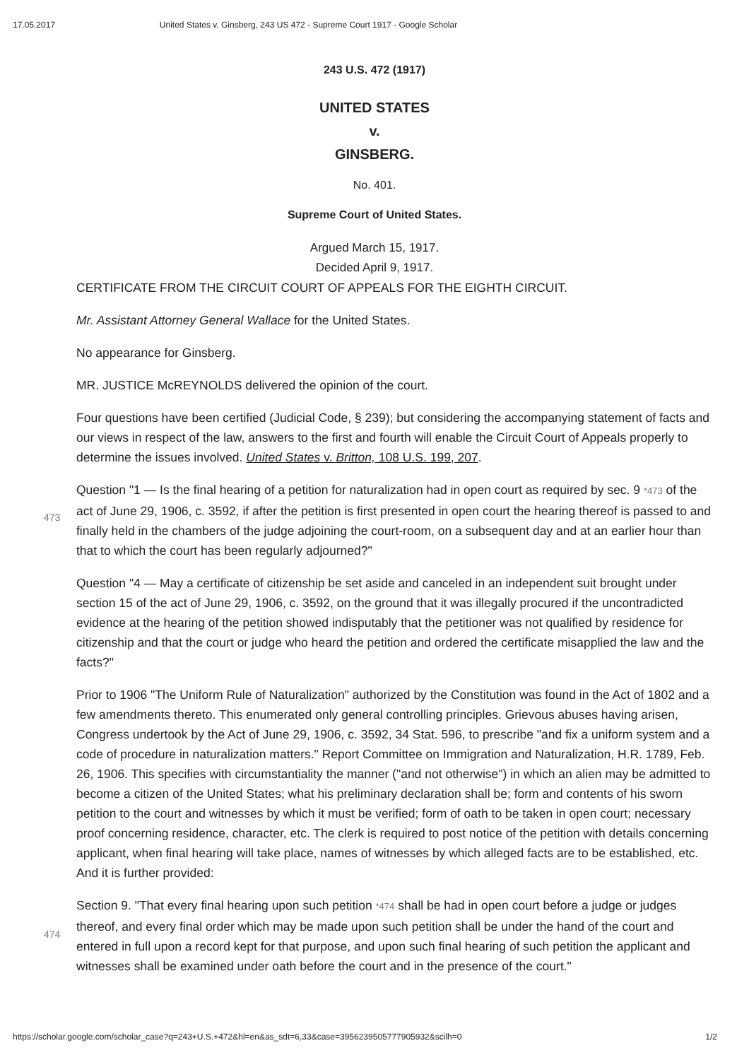17.05.2017 United States v. Ginsberg, 243 US 472 - Supreme Court 1917 - Google Scholar
243 U.S. 472 (1917)
UNITED STATES
v.
GINSBERG.
No. 401.
Supreme Court of United States.
Argued March 15, 1917.
Decided April 9, 1917.
CERTIFICATE FROM THE CIRCUIT COURT OF APPEALS FOR THE EIGHTH CIRCUIT.
Mr. Assistant Attorney General Wallace for the United States.
No appearance for Ginsberg.
MR. JUSTICE McREYNOLDS delivered the opinion of the court.
Four questions have been certified (Judicial Code, § 239); but considering the accompanying statement of facts and our views in respect of the law, answers to the first and fourth will enable the Circuit Court of Appeals properly to determine the issues involved. United States v. Britton, 108 U.S. 199, 207.
Question "1 — Is the final hearing of a petition for naturalization had in open court as required by sec. 9
473
*473 of the act of June 29, 1906, c. 3592, if after the petition is first presented in open court the hearing thereof is passed to and finally held in the chambers of the judge adjoining the court-room, on a subsequent day and at an earlier hour than that to which the court has been regularly adjourned?"
Question "4 — May a certificate of citizenship be set aside and canceled in an independent suit brought under section 15 of the act of June 29, 1906, c. 3592, on the ground that it was illegally procured if the uncontradicted evidence at the hearing of the petition showed indisputably that the petitioner was not qualified by residence for citizenship and that the court or judge who heard the petition and ordered the certificate misapplied the law and the facts?"
Prior to 1906 "The Uniform Rule of Naturalization" authorized by the Constitution was found in the Act of 1802 and a few amendments thereto. This enumerated only general controlling principles. Grievous abuses having arisen, Congress undertook by the Act of June 29, 1906, c. 3592, 34 Stat. 596, to prescribe "and fix a uniform system and a code of procedure in naturalization matters." Report Committee on Immigration and Naturalization, H.R. 1789, Feb. 26, 1906. This specifies with circumstantiality the manner ("and not otherwise") in which an alien may be admitted to become a citizen of the United States; what his preliminary declaration shall be; form and contents of his sworn petition to the court and witnesses by which it must be verified; form of oath to be taken in open court; necessary proof concerning residence, character, etc. The clerk is required to post notice of the petition with details concerning applicant, when final hearing will take place, names of witnesses by which alleged facts are to be established, etc. And it is further provided:
474
Section 9. "That every final hearing upon such petition *474 shall be had in open court before a judge or judges thereof, and every final order which may be made upon such petition shall be under the hand of the court and entered in full upon a record kept for that purpose, and upon such final hearing of such petition the applicant and witnesses shall be examined under oath before the court and in the presence of the court."
https://scholar.google.com/scholar_case?q=243+U.S.+472&hl=en&as_sdt=6,33&case=3956239505777905932&scilh=0 1/2